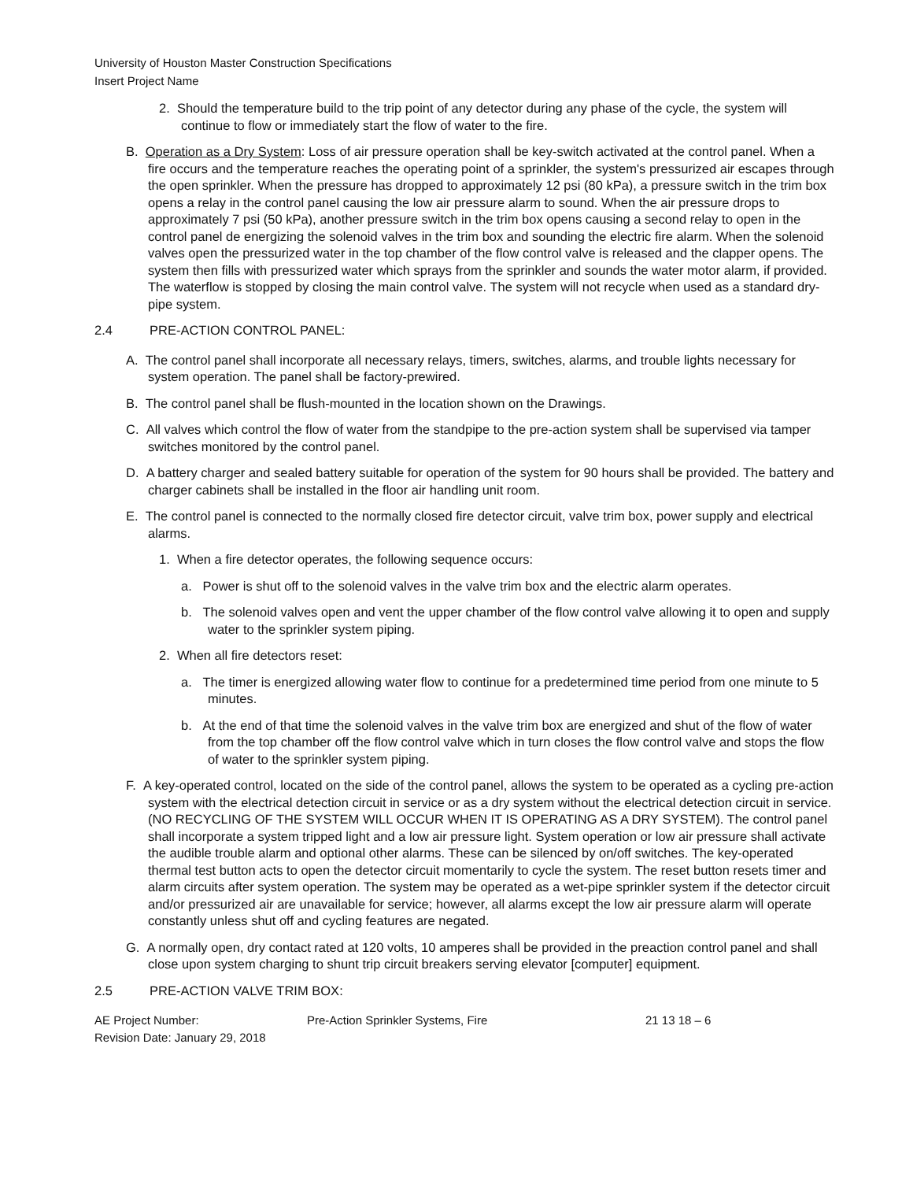University of Houston Master Construction Specifications
Insert Project Name
2. Should the temperature build to the trip point of any detector during any phase of the cycle, the system will continue to flow or immediately start the flow of water to the fire.
B. Operation as a Dry System: Loss of air pressure operation shall be key-switch activated at the control panel. When a fire occurs and the temperature reaches the operating point of a sprinkler, the system's pressurized air escapes through the open sprinkler. When the pressure has dropped to approximately 12 psi (80 kPa), a pressure switch in the trim box opens a relay in the control panel causing the low air pressure alarm to sound. When the air pressure drops to approximately 7 psi (50 kPa), another pressure switch in the trim box opens causing a second relay to open in the control panel de energizing the solenoid valves in the trim box and sounding the electric fire alarm. When the solenoid valves open the pressurized water in the top chamber of the flow control valve is released and the clapper opens. The system then fills with pressurized water which sprays from the sprinkler and sounds the water motor alarm, if provided. The waterflow is stopped by closing the main control valve. The system will not recycle when used as a standard dry-pipe system.
2.4 PRE-ACTION CONTROL PANEL:
A. The control panel shall incorporate all necessary relays, timers, switches, alarms, and trouble lights necessary for system operation. The panel shall be factory-prewired.
B. The control panel shall be flush-mounted in the location shown on the Drawings.
C. All valves which control the flow of water from the standpipe to the pre-action system shall be supervised via tamper switches monitored by the control panel.
D. A battery charger and sealed battery suitable for operation of the system for 90 hours shall be provided. The battery and charger cabinets shall be installed in the floor air handling unit room.
E. The control panel is connected to the normally closed fire detector circuit, valve trim box, power supply and electrical alarms.
1. When a fire detector operates, the following sequence occurs:
a. Power is shut off to the solenoid valves in the valve trim box and the electric alarm operates.
b. The solenoid valves open and vent the upper chamber of the flow control valve allowing it to open and supply water to the sprinkler system piping.
2. When all fire detectors reset:
a. The timer is energized allowing water flow to continue for a predetermined time period from one minute to 5 minutes.
b. At the end of that time the solenoid valves in the valve trim box are energized and shut of the flow of water from the top chamber off the flow control valve which in turn closes the flow control valve and stops the flow of water to the sprinkler system piping.
F. A key-operated control, located on the side of the control panel, allows the system to be operated as a cycling pre-action system with the electrical detection circuit in service or as a dry system without the electrical detection circuit in service. (NO RECYCLING OF THE SYSTEM WILL OCCUR WHEN IT IS OPERATING AS A DRY SYSTEM). The control panel shall incorporate a system tripped light and a low air pressure light. System operation or low air pressure shall activate the audible trouble alarm and optional other alarms. These can be silenced by on/off switches. The key-operated thermal test button acts to open the detector circuit momentarily to cycle the system. The reset button resets timer and alarm circuits after system operation. The system may be operated as a wet-pipe sprinkler system if the detector circuit and/or pressurized air are unavailable for service; however, all alarms except the low air pressure alarm will operate constantly unless shut off and cycling features are negated.
G. A normally open, dry contact rated at 120 volts, 10 amperes shall be provided in the preaction control panel and shall close upon system charging to shunt trip circuit breakers serving elevator [computer] equipment.
2.5 PRE-ACTION VALVE TRIM BOX:
AE Project Number:
Revision Date: January 29, 2018
Pre-Action Sprinkler Systems, Fire 21 13 18 – 6